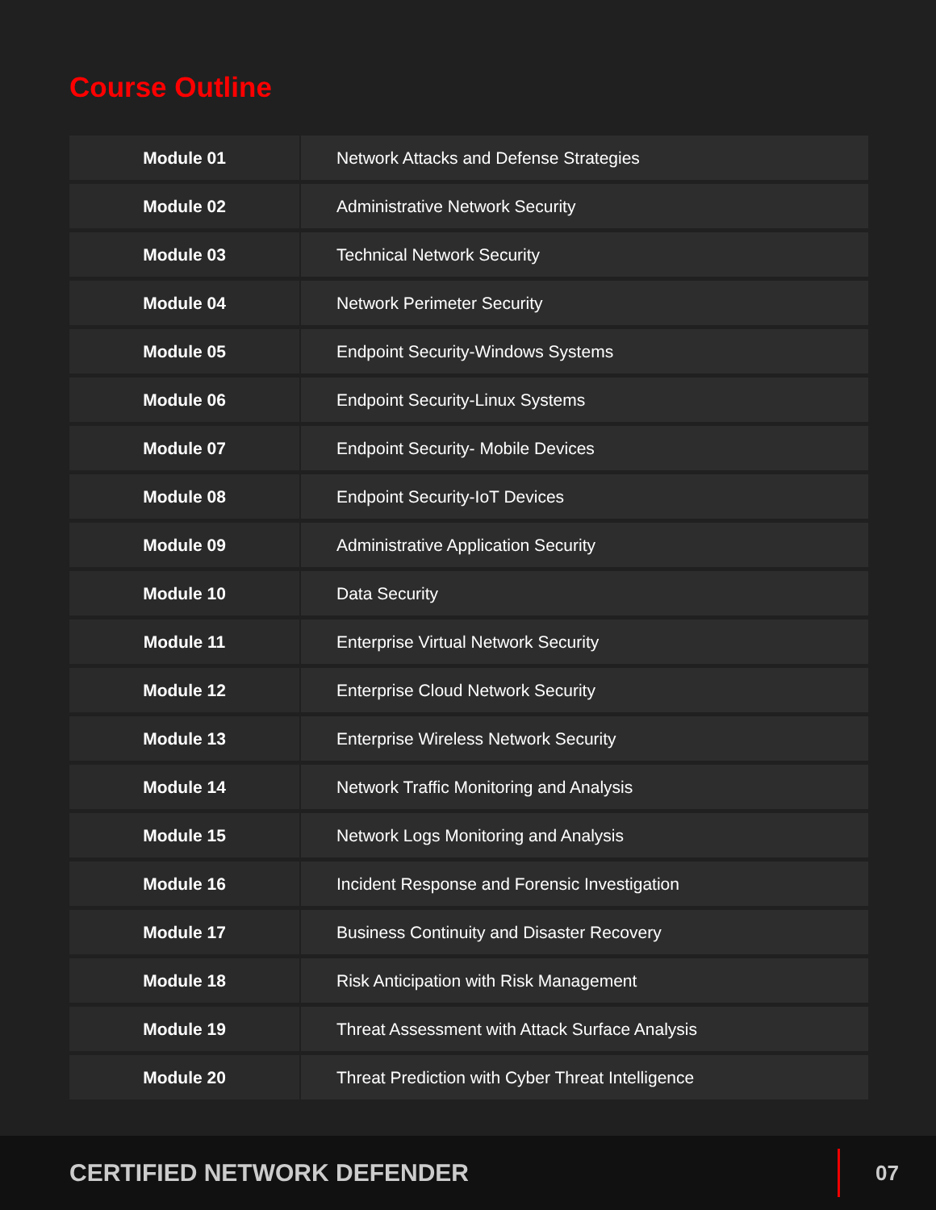Course Outline
| Module 01 | Network Attacks and Defense Strategies |
| Module 02 | Administrative Network Security |
| Module 03 | Technical Network Security |
| Module 04 | Network Perimeter Security |
| Module 05 | Endpoint Security-Windows Systems |
| Module 06 | Endpoint Security-Linux Systems |
| Module 07 | Endpoint Security- Mobile Devices |
| Module 08 | Endpoint Security-IoT Devices |
| Module 09 | Administrative Application Security |
| Module 10 | Data Security |
| Module 11 | Enterprise Virtual Network Security |
| Module 12 | Enterprise Cloud Network Security |
| Module 13 | Enterprise Wireless Network Security |
| Module 14 | Network Traffic Monitoring and Analysis |
| Module 15 | Network Logs Monitoring and Analysis |
| Module 16 | Incident Response and Forensic Investigation |
| Module 17 | Business Continuity and Disaster Recovery |
| Module 18 | Risk Anticipation with Risk Management |
| Module 19 | Threat Assessment with Attack Surface Analysis |
| Module 20 | Threat Prediction with Cyber Threat Intelligence |
CERTIFIED NETWORK DEFENDER
07